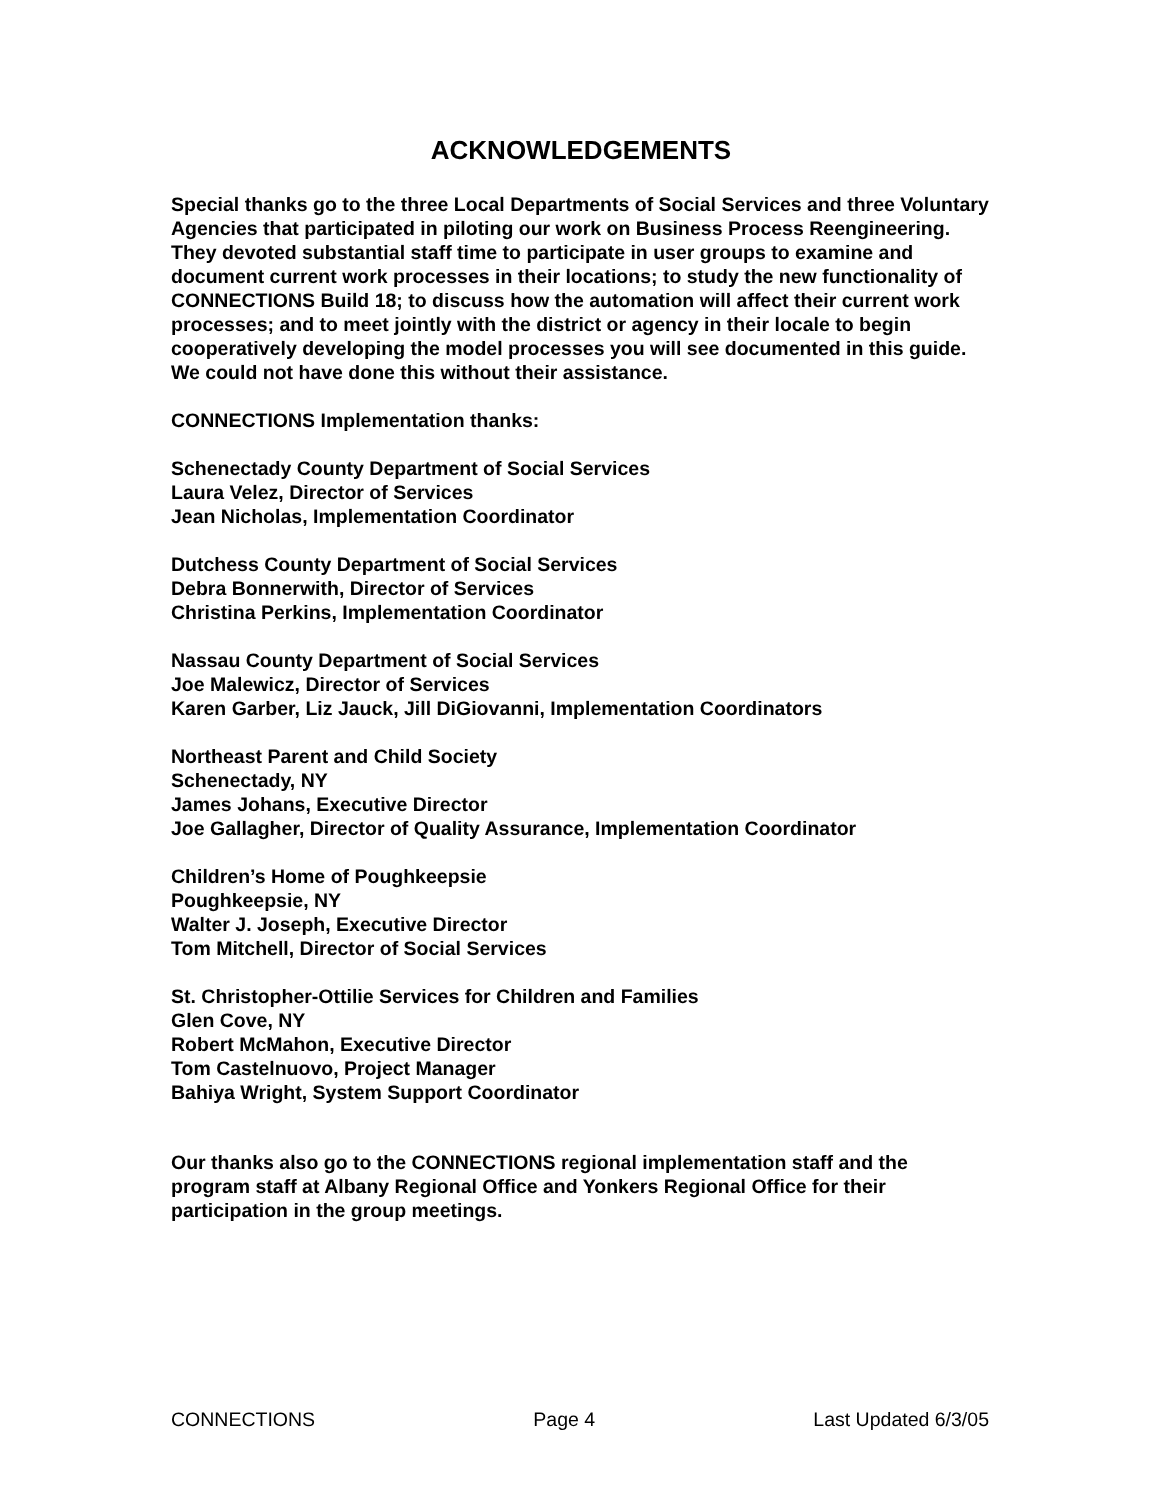ACKNOWLEDGEMENTS
Special thanks go to the three Local Departments of Social Services and three Voluntary Agencies that participated in piloting our work on Business Process Reengineering. They devoted substantial staff time to participate in user groups to examine and document current work processes in their locations; to study the new functionality of CONNECTIONS Build 18; to discuss how the automation will affect their current work processes; and to meet jointly with the district or agency in their locale to begin cooperatively developing the model processes you will see documented in this guide. We could not have done this without their assistance.
CONNECTIONS Implementation thanks:
Schenectady County Department of Social Services
Laura Velez, Director of Services
Jean Nicholas, Implementation Coordinator
Dutchess County Department of Social Services
Debra Bonnerwith, Director of Services
Christina Perkins, Implementation Coordinator
Nassau County Department of Social Services
Joe Malewicz, Director of Services
Karen Garber, Liz Jauck, Jill DiGiovanni, Implementation Coordinators
Northeast Parent and Child Society
Schenectady, NY
James Johans, Executive Director
Joe Gallagher, Director of Quality Assurance, Implementation Coordinator
Children’s Home of Poughkeepsie
Poughkeepsie, NY
Walter J. Joseph, Executive Director
Tom Mitchell, Director of Social Services
St. Christopher-Ottilie Services for Children and Families
Glen Cove, NY
Robert McMahon, Executive Director
Tom Castelnuovo, Project Manager
Bahiya Wright, System Support Coordinator
Our thanks also go to the CONNECTIONS regional implementation staff and the program staff at Albany Regional Office and Yonkers Regional Office for their participation in the group meetings.
CONNECTIONS Page 4 Last Updated 6/3/05